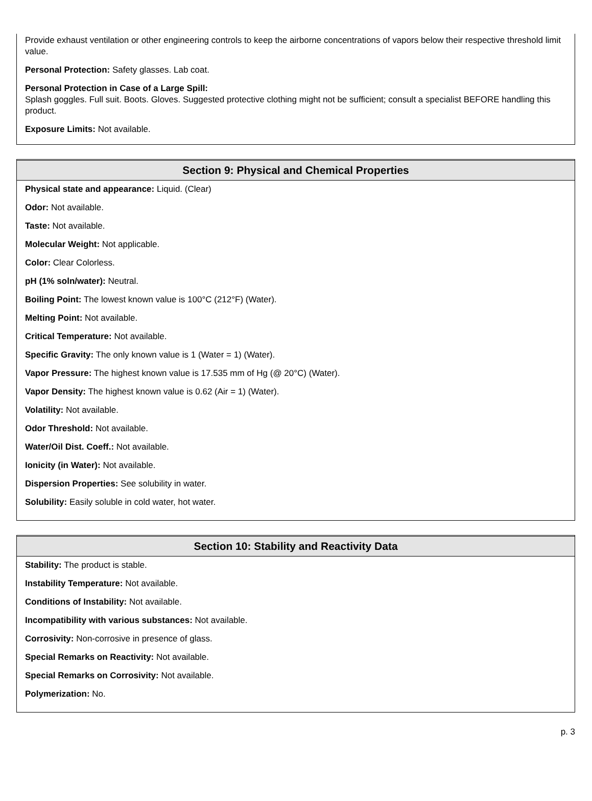Provide exhaust ventilation or other engineering controls to keep the airborne concentrations of vapors below their respective threshold limit value.
Personal Protection: Safety glasses. Lab coat.
Personal Protection in Case of a Large Spill:
Splash goggles. Full suit. Boots. Gloves. Suggested protective clothing might not be sufficient; consult a specialist BEFORE handling this product.
Exposure Limits: Not available.
Section 9: Physical and Chemical Properties
Physical state and appearance: Liquid. (Clear)
Odor: Not available.
Taste: Not available.
Molecular Weight: Not applicable.
Color: Clear Colorless.
pH (1% soln/water): Neutral.
Boiling Point: The lowest known value is 100°C (212°F) (Water).
Melting Point: Not available.
Critical Temperature: Not available.
Specific Gravity: The only known value is 1 (Water = 1) (Water).
Vapor Pressure: The highest known value is 17.535 mm of Hg (@ 20°C) (Water).
Vapor Density: The highest known value is 0.62 (Air = 1) (Water).
Volatility: Not available.
Odor Threshold: Not available.
Water/Oil Dist. Coeff.: Not available.
Ionicity (in Water): Not available.
Dispersion Properties: See solubility in water.
Solubility: Easily soluble in cold water, hot water.
Section 10: Stability and Reactivity Data
Stability: The product is stable.
Instability Temperature: Not available.
Conditions of Instability: Not available.
Incompatibility with various substances: Not available.
Corrosivity: Non-corrosive in presence of glass.
Special Remarks on Reactivity: Not available.
Special Remarks on Corrosivity: Not available.
Polymerization: No.
p. 3